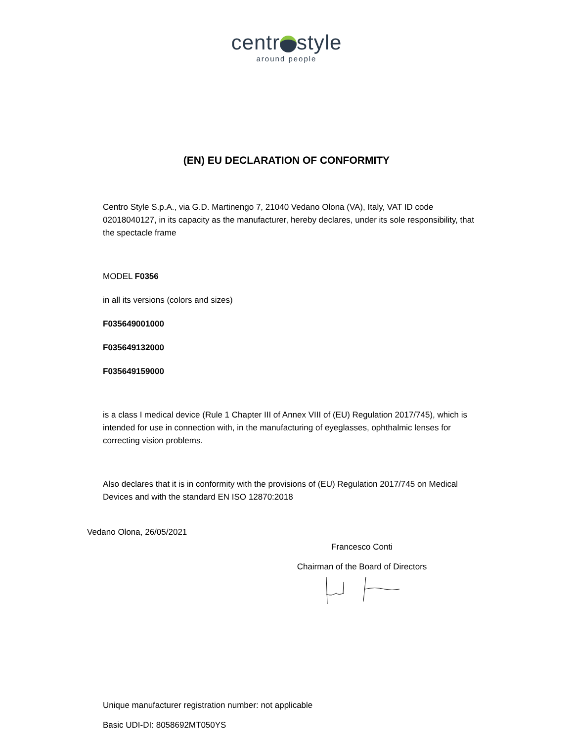centr style
around people
(EN) EU DECLARATION OF CONFORMITY
Centro Style S.p.A., via G.D. Martinengo 7, 21040 Vedano Olona (VA), Italy, VAT ID code 02018040127, in its capacity as the manufacturer, hereby declares, under its sole responsibility, that the spectacle frame
MODEL F0356
in all its versions (colors and sizes)
F035649001000
F035649132000
F035649159000
is a class I medical device (Rule 1 Chapter III of Annex VIII of (EU) Regulation 2017/745), which is intended for use in connection with, in the manufacturing of eyeglasses, ophthalmic lenses for correcting vision problems.
Also declares that it is in conformity with the provisions of (EU) Regulation 2017/745 on Medical Devices and with the standard EN ISO 12870:2018
Vedano Olona, 26/05/2021
Francesco Conti
Chairman of the Board of Directors
Unique manufacturer registration number: not applicable
Basic UDI-DI: 8058692MT050YS